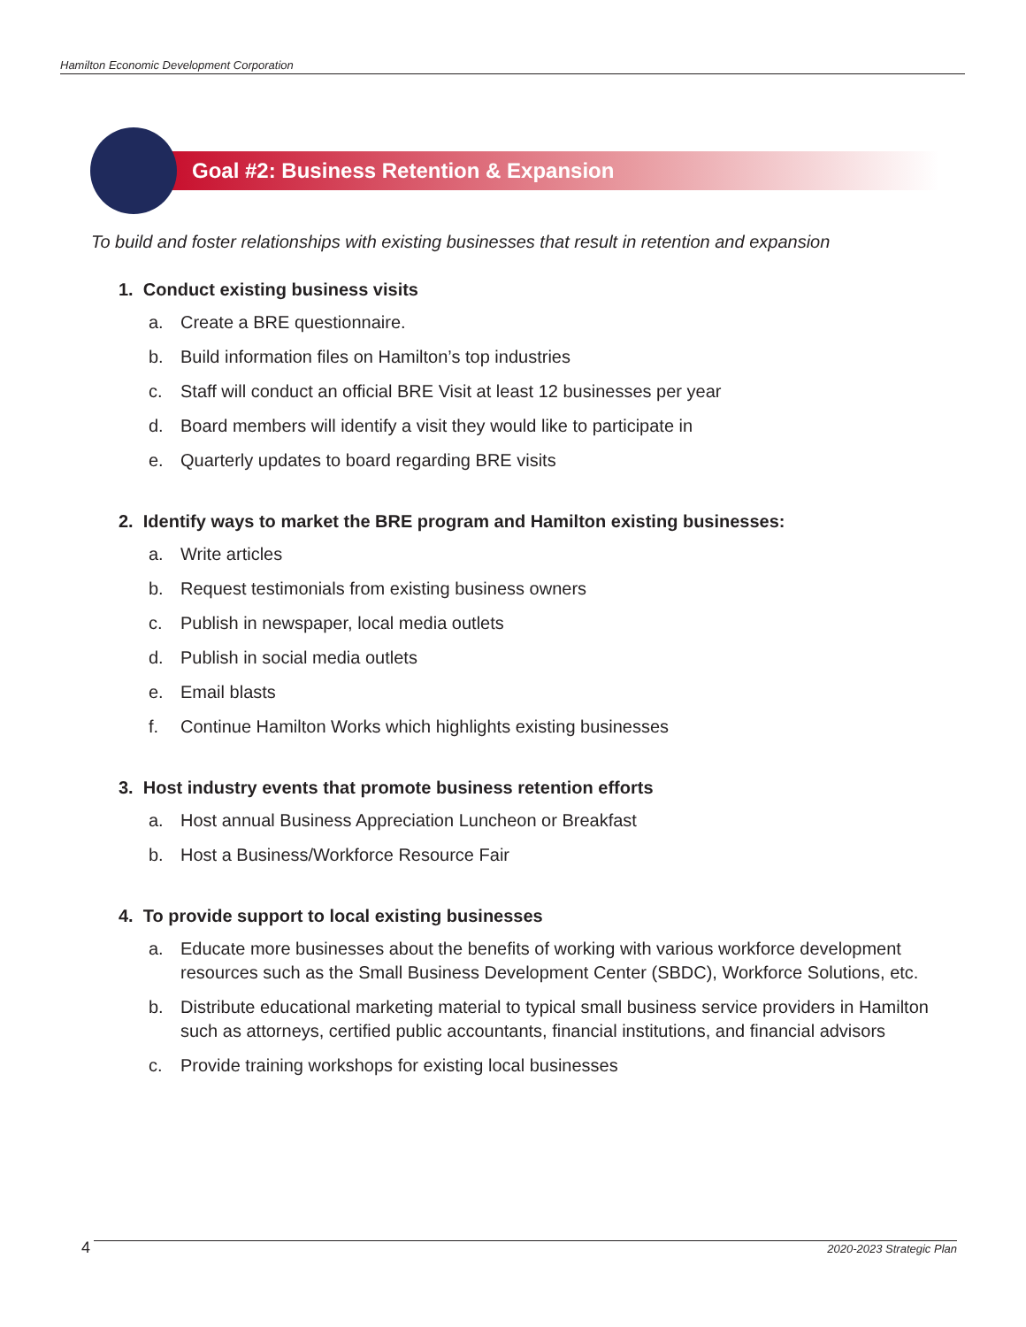Hamilton Economic Development Corporation
Goal #2: Business Retention & Expansion
To build and foster relationships with existing businesses that result in retention and expansion
1. Conduct existing business visits
a. Create a BRE questionnaire.
b. Build information files on Hamilton’s top industries
c. Staff will conduct an official BRE Visit at least 12 businesses per year
d. Board members will identify a visit they would like to participate in
e. Quarterly updates to board regarding BRE visits
2. Identify ways to market the BRE program and Hamilton existing businesses:
a. Write articles
b. Request testimonials from existing business owners
c. Publish in newspaper, local media outlets
d. Publish in social media outlets
e. Email blasts
f. Continue Hamilton Works which highlights existing businesses
3. Host industry events that promote business retention efforts
a. Host annual Business Appreciation Luncheon or Breakfast
b. Host a Business/Workforce Resource Fair
4. To provide support to local existing businesses
a. Educate more businesses about the benefits of working with various workforce development resources such as the Small Business Development Center (SBDC), Workforce Solutions, etc.
b. Distribute educational marketing material to typical small business service providers in Hamilton such as attorneys, certified public accountants, financial institutions, and financial advisors
c. Provide training workshops for existing local businesses
4 2020-2023 Strategic Plan